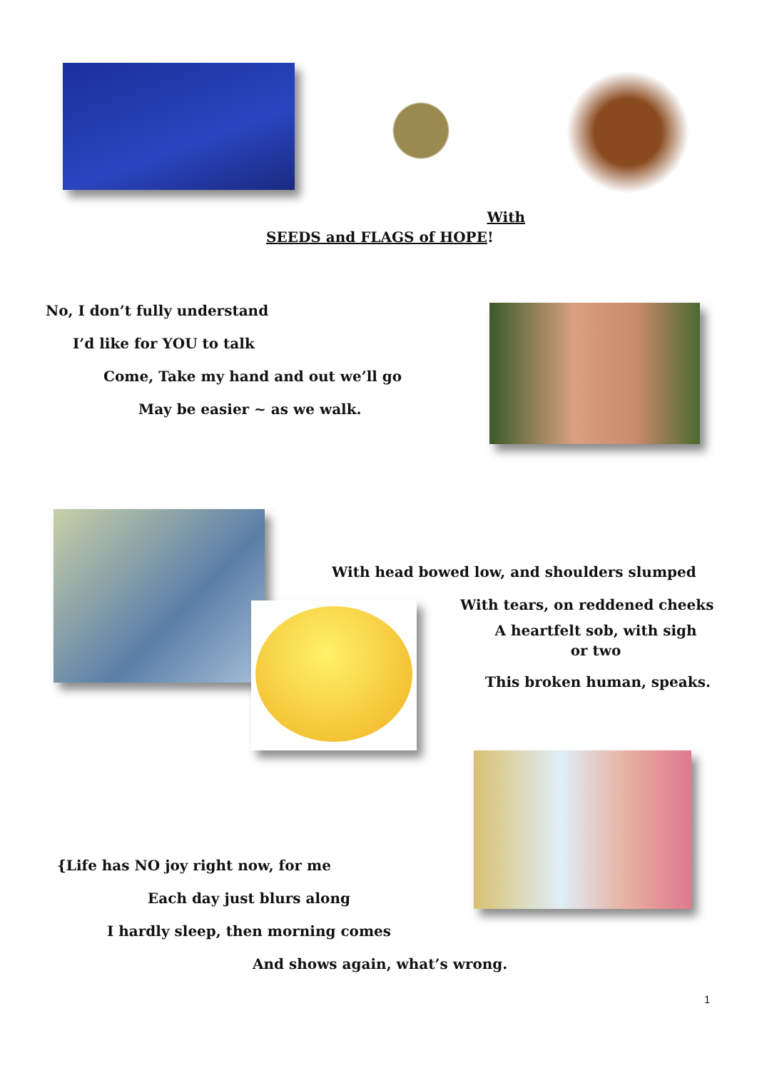With
SEEDS and FLAGS of HOPE!
No, I don’t fully understand
I’d like for YOU to talk
Come, Take my hand and out we’ll go
May be easier ~ as we walk.
With head bowed low, and shoulders slumped
With tears, on reddened cheeks
A heartfelt sob, with sigh or two
This broken human, speaks.
{Life has NO joy right now, for me
Each day just blurs along
I hardly sleep, then morning comes
And shows again, what’s wrong.
1